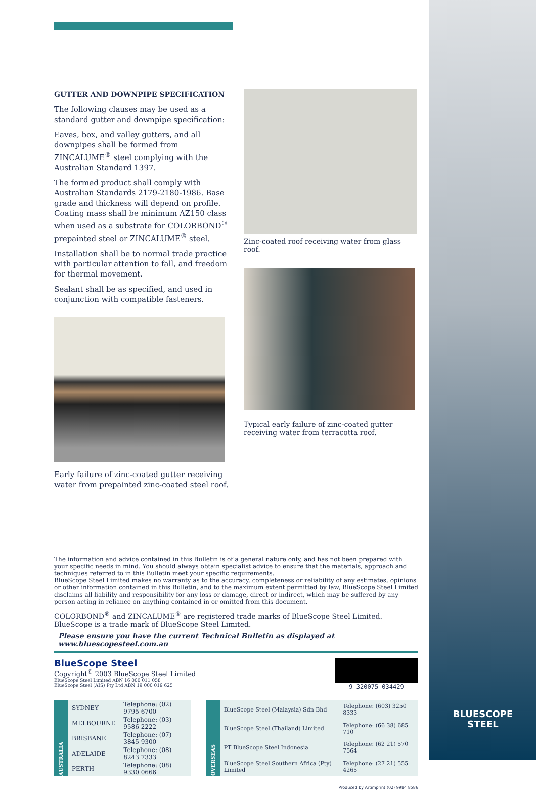GUTTER AND DOWNPIPE SPECIFICATION
The following clauses may be used as a standard gutter and downpipe specification:
Eaves, box, and valley gutters, and all downpipes shall be formed from ZINCALUME<sup>®</sup> steel complying with the Australian Standard 1397.
The formed product shall comply with Australian Standards 2179-2180-1986. Base grade and thickness will depend on profile. Coating mass shall be minimum AZ150 class when used as a substrate for COLORBOND<sup>®</sup> prepainted steel or ZINCALUME<sup>®</sup> steel.
Installation shall be to normal trade practice with particular attention to fall, and freedom for thermal movement.
Sealant shall be as specified, and used in conjunction with compatible fasteners.
Early failure of zinc-coated gutter receiving water from prepainted zinc-coated steel roof.
Zinc-coated roof receiving water from glass roof.
Typical early failure of zinc-coated gutter receiving water from terracotta roof.
The information and advice contained in this Bulletin is of a general nature only, and has not been prepared with your specific needs in mind. You should always obtain specialist advice to ensure that the materials, approach and techniques referred to in this Bulletin meet your specific requirements.
BlueScope Steel Limited makes no warranty as to the accuracy, completeness or reliability of any estimates, opinions or other information contained in this Bulletin, and to the maximum extent permitted by law, BlueScope Steel Limited disclaims all liability and responsibility for any loss or damage, direct or indirect, which may be suffered by any person acting in reliance on anything contained in or omitted from this document.
COLORBOND<sup>®</sup> and ZINCALUME<sup>®</sup> are registered trade marks of BlueScope Steel Limited.
BlueScope is a trade mark of BlueScope Steel Limited.
Please ensure you have the current Technical Bulletin as displayed at www.bluescopesteel.com.au
BlueScope Steel
Copyright<sup>©</sup> 2003 BlueScope Steel Limited
BlueScope Steel Limited ABN 16 000 011 058
BlueScope Steel (AIS) Pty Ltd ABN 19 000 019 625
9 320075 034429
| AUSTRALIA | SYDNEY | Telephone: (02) 9795 6700 |
| | MELBOURNE | Telephone: (03) 9586 2222 |
| | BRISBANE | Telephone: (07) 3845 9300 |
| | ADELAIDE | Telephone: (08) 8243 7333 |
| | PERTH | Telephone: (08) 9330 0666 |
| OVERSEAS | BlueScope Steel (Malaysia) Sdn Bhd | Telephone: (603) 3250 8333 |
| | BlueScope Steel (Thailand) Limited | Telephone: (66 38) 685 710 |
| | PT BlueScope Steel Indonesia | Telephone: (62 21) 570 7564 |
| | BlueScope Steel Southern Africa (Pty) Limited | Telephone: (27 21) 555 4265 |
Produced by Artimprint (02) 9984 8586
BLUESCOPE
STEEL